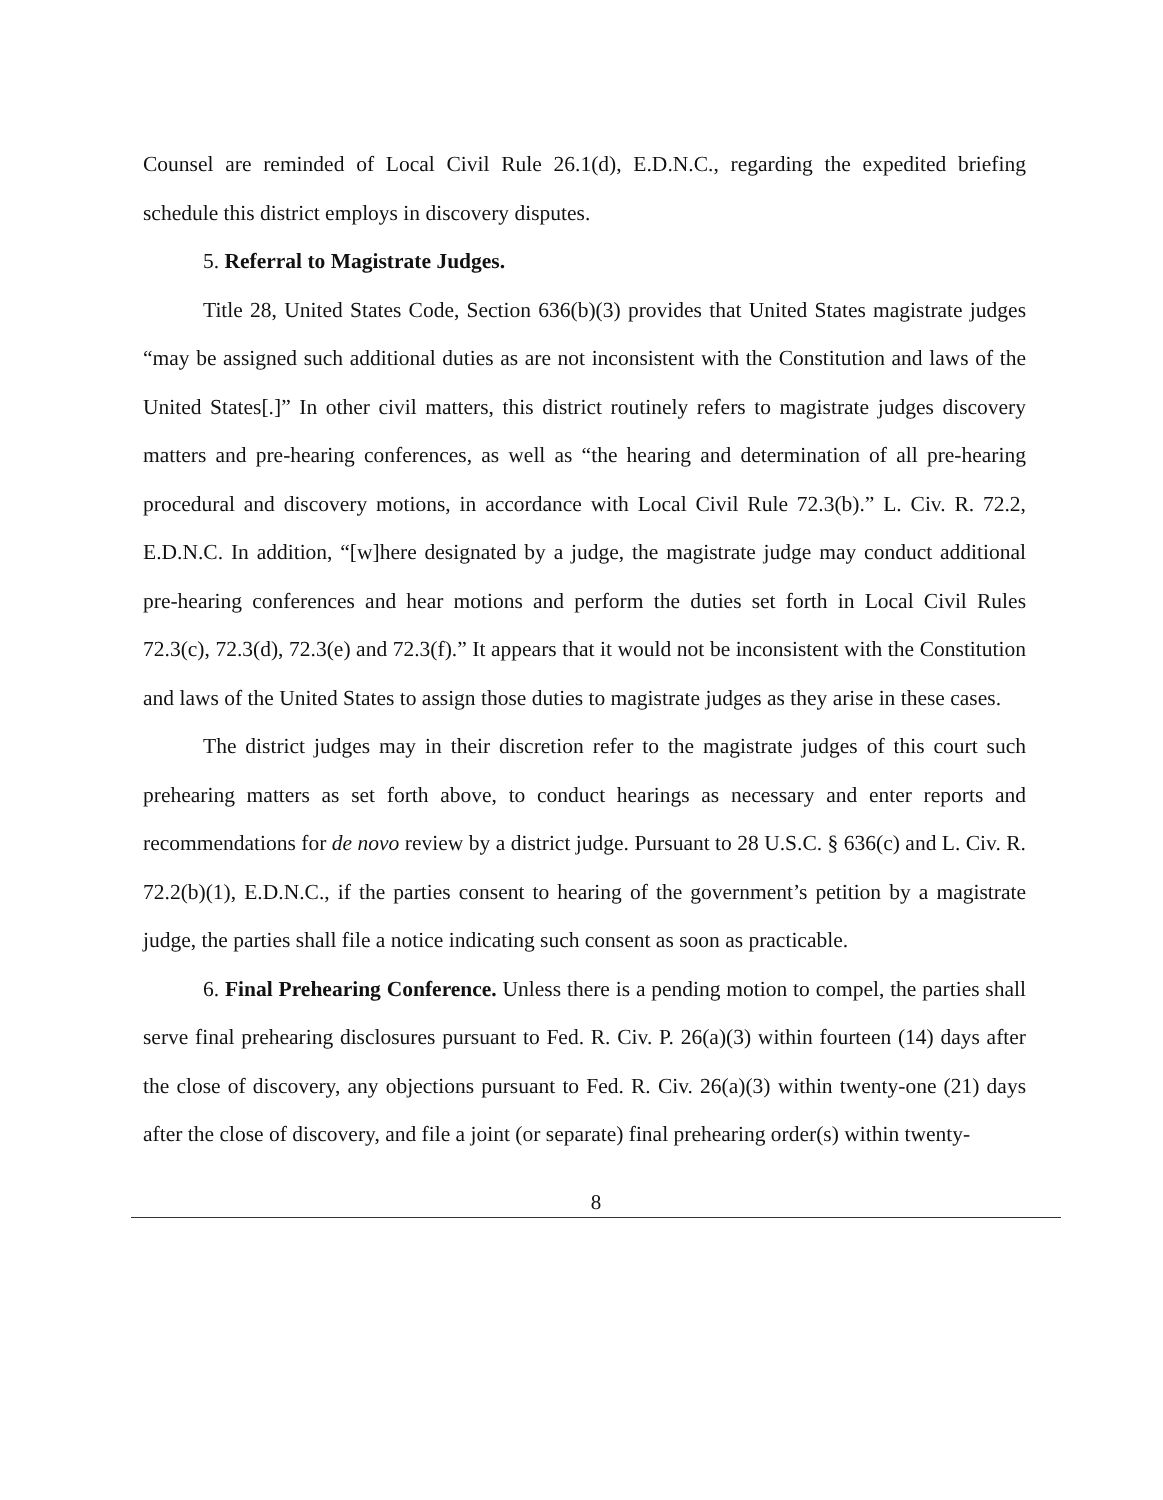Counsel are reminded of Local Civil Rule 26.1(d), E.D.N.C., regarding the expedited briefing schedule this district employs in discovery disputes.
5. Referral to Magistrate Judges.
Title 28, United States Code, Section 636(b)(3) provides that United States magistrate judges “may be assigned such additional duties as are not inconsistent with the Constitution and laws of the United States[.]” In other civil matters, this district routinely refers to magistrate judges discovery matters and pre-hearing conferences, as well as “the hearing and determination of all pre-hearing procedural and discovery motions, in accordance with Local Civil Rule 72.3(b).” L. Civ. R. 72.2, E.D.N.C. In addition, “[w]here designated by a judge, the magistrate judge may conduct additional pre-hearing conferences and hear motions and perform the duties set forth in Local Civil Rules 72.3(c), 72.3(d), 72.3(e) and 72.3(f).” It appears that it would not be inconsistent with the Constitution and laws of the United States to assign those duties to magistrate judges as they arise in these cases.
The district judges may in their discretion refer to the magistrate judges of this court such prehearing matters as set forth above, to conduct hearings as necessary and enter reports and recommendations for de novo review by a district judge. Pursuant to 28 U.S.C. § 636(c) and L. Civ. R. 72.2(b)(1), E.D.N.C., if the parties consent to hearing of the government’s petition by a magistrate judge, the parties shall file a notice indicating such consent as soon as practicable.
6. Final Prehearing Conference. Unless there is a pending motion to compel, the parties shall serve final prehearing disclosures pursuant to Fed. R. Civ. P. 26(a)(3) within fourteen (14) days after the close of discovery, any objections pursuant to Fed. R. Civ. 26(a)(3) within twenty-one (21) days after the close of discovery, and file a joint (or separate) final prehearing order(s) within twenty-
8